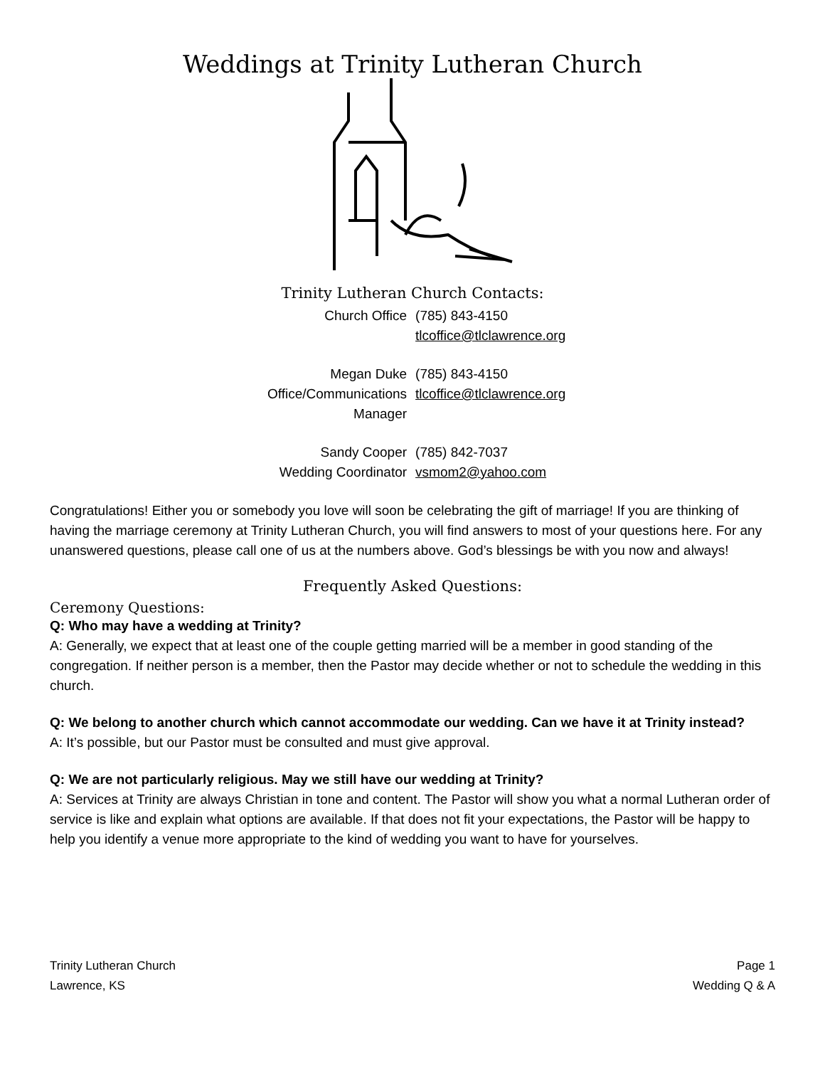Weddings at Trinity Lutheran Church
Trinity Lutheran Church Contacts:
| Church Office | (785) 843-4150 tlcoffice@tlclawrence.org |
| Megan Duke Office/Communications Manager | (785) 843-4150 tlcoffice@tlclawrence.org |
| Sandy Cooper Wedding Coordinator | (785) 842-7037 vsmom2@yahoo.com |
Congratulations! Either you or somebody you love will soon be celebrating the gift of marriage! If you are thinking of having the marriage ceremony at Trinity Lutheran Church, you will find answers to most of your questions here. For any unanswered questions, please call one of us at the numbers above. God’s blessings be with you now and always!
Frequently Asked Questions:
Ceremony Questions:
Q: Who may have a wedding at Trinity?
A: Generally, we expect that at least one of the couple getting married will be a member in good standing of the congregation. If neither person is a member, then the Pastor may decide whether or not to schedule the wedding in this church.
Q: We belong to another church which cannot accommodate our wedding. Can we have it at Trinity instead?
A: It’s possible, but our Pastor must be consulted and must give approval.
Q: We are not particularly religious. May we still have our wedding at Trinity?
A: Services at Trinity are always Christian in tone and content. The Pastor will show you what a normal Lutheran order of service is like and explain what options are available. If that does not fit your expectations, the Pastor will be happy to help you identify a venue more appropriate to the kind of wedding you want to have for yourselves.
Trinity Lutheran Church
Lawrence, KS
Page 1
Wedding Q & A